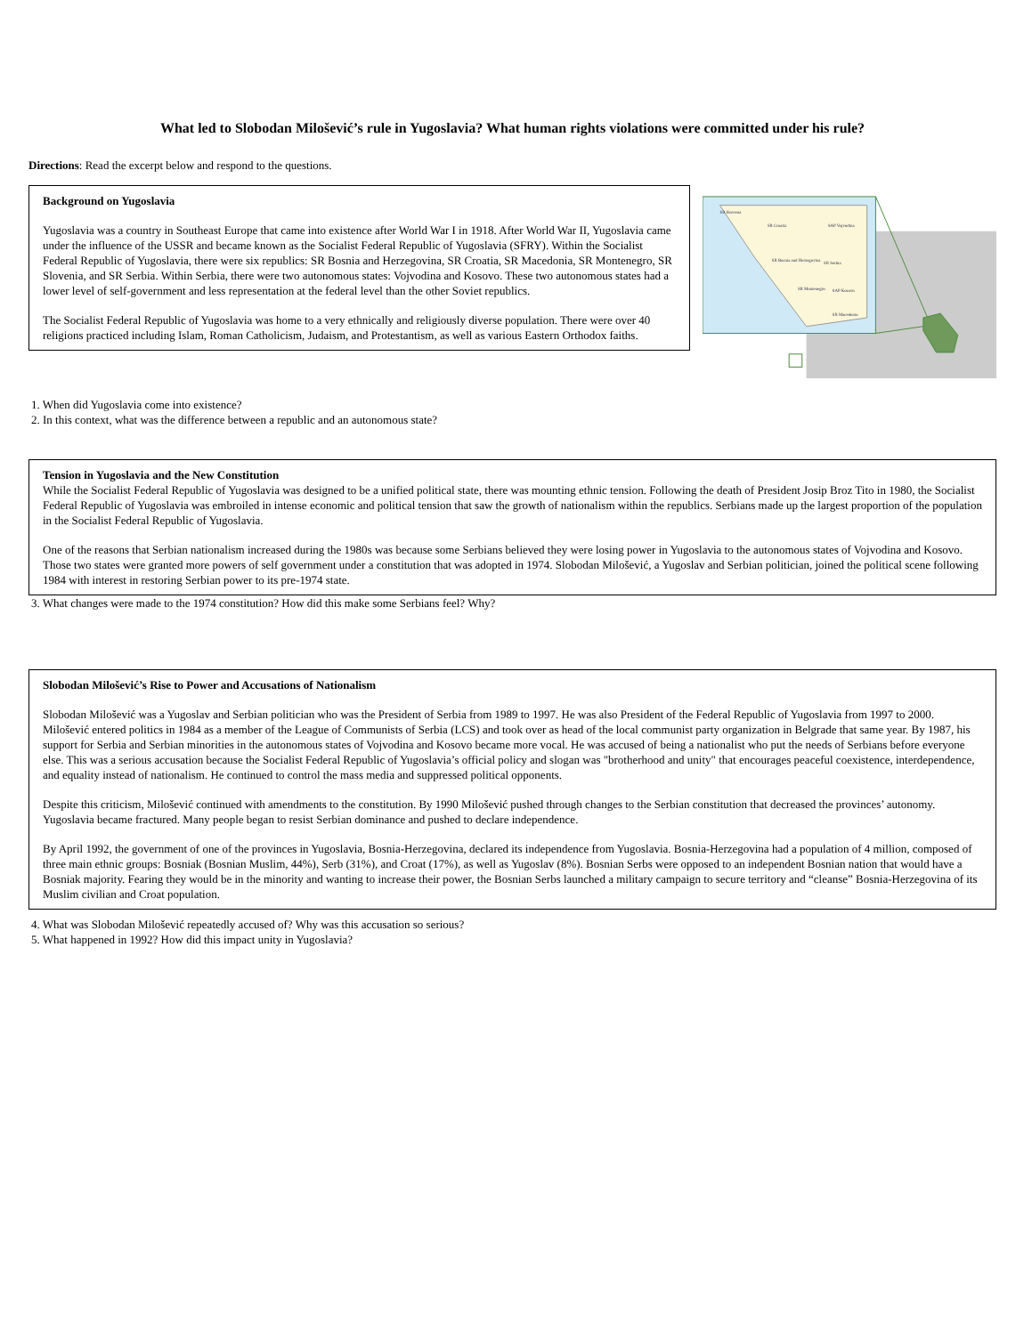What led to Slobodan Milošević’s rule in Yugoslavia? What human rights violations were committed under his rule?
Directions: Read the excerpt below and respond to the questions.
Background on Yugoslavia
Yugoslavia was a country in Southeast Europe that came into existence after World War I in 1918. After World War II, Yugoslavia came under the influence of the USSR and became known as the Socialist Federal Republic of Yugoslavia (SFRY). Within the Socialist Federal Republic of Yugoslavia, there were six republics: SR Bosnia and Herzegovina, SR Croatia, SR Macedonia, SR Montenegro, SR Slovenia, and SR Serbia. Within Serbia, there were two autonomous states: Vojvodina and Kosovo. These two autonomous states had a lower level of self-government and less representation at the federal level than the other Soviet republics.
The Socialist Federal Republic of Yugoslavia was home to a very ethnically and religiously diverse population. There were over 40 religions practiced including Islam, Roman Catholicism, Judaism, and Protestantism, as well as various Eastern Orthodox faiths.
SR Slovenia
SR Croatia
SAP Vojvodina
SR Bosnia and Herzegovina
SR Serbia
SR Montenegro
SAP Kosovo
SR Macedonia
1. When did Yugoslavia come into existence?
2. In this context, what was the difference between a republic and an autonomous state?
Tension in Yugoslavia and the New Constitution
While the Socialist Federal Republic of Yugoslavia was designed to be a unified political state, there was mounting ethnic tension. Following the death of President Josip Broz Tito in 1980, the Socialist Federal Republic of Yugoslavia was embroiled in intense economic and political tension that saw the growth of nationalism within the republics. Serbians made up the largest proportion of the population in the Socialist Federal Republic of Yugoslavia.
One of the reasons that Serbian nationalism increased during the 1980s was because some Serbians believed they were losing power in Yugoslavia to the autonomous states of Vojvodina and Kosovo. Those two states were granted more powers of self government under a constitution that was adopted in 1974. Slobodan Milošević, a Yugoslav and Serbian politician, joined the political scene following 1984 with interest in restoring Serbian power to its pre-1974 state.
3. What changes were made to the 1974 constitution? How did this make some Serbians feel? Why?
Slobodan Milošević’s Rise to Power and Accusations of Nationalism
Slobodan Milošević was a Yugoslav and Serbian politician who was the President of Serbia from 1989 to 1997. He was also President of the Federal Republic of Yugoslavia from 1997 to 2000. Milošević entered politics in 1984 as a member of the League of Communists of Serbia (LCS) and took over as head of the local communist party organization in Belgrade that same year. By 1987, his support for Serbia and Serbian minorities in the autonomous states of Vojvodina and Kosovo became more vocal. He was accused of being a nationalist who put the needs of Serbians before everyone else. This was a serious accusation because the Socialist Federal Republic of Yugoslavia’s official policy and slogan was "brotherhood and unity" that encourages peaceful coexistence, interdependence, and equality instead of nationalism. He continued to control the mass media and suppressed political opponents.
Despite this criticism, Milošević continued with amendments to the constitution. By 1990 Milošević pushed through changes to the Serbian constitution that decreased the provinces’ autonomy. Yugoslavia became fractured. Many people began to resist Serbian dominance and pushed to declare independence.
By April 1992, the government of one of the provinces in Yugoslavia, Bosnia-Herzegovina, declared its independence from Yugoslavia. Bosnia-Herzegovina had a population of 4 million, composed of three main ethnic groups: Bosniak (Bosnian Muslim, 44%), Serb (31%), and Croat (17%), as well as Yugoslav (8%). Bosnian Serbs were opposed to an independent Bosnian nation that would have a Bosniak majority. Fearing they would be in the minority and wanting to increase their power, the Bosnian Serbs launched a military campaign to secure territory and “cleanse” Bosnia-Herzegovina of its Muslim civilian and Croat population.
4. What was Slobodan Milošević repeatedly accused of? Why was this accusation so serious?
5. What happened in 1992? How did this impact unity in Yugoslavia?